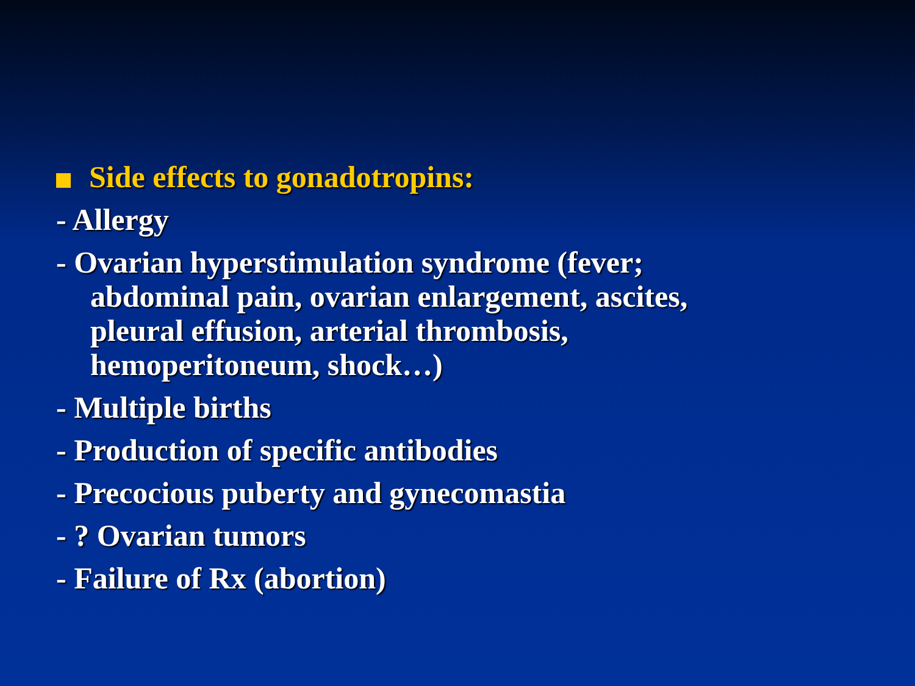Side effects to gonadotropins:
- Allergy
- Ovarian hyperstimulation syndrome (fever;
abdominal pain, ovarian enlargement, ascites,
pleural effusion, arterial thrombosis,
hemoperitoneum, shock…)
- Multiple births
- Production of specific antibodies
- Precocious puberty and gynecomastia
- ? Ovarian tumors
- Failure of Rx (abortion)